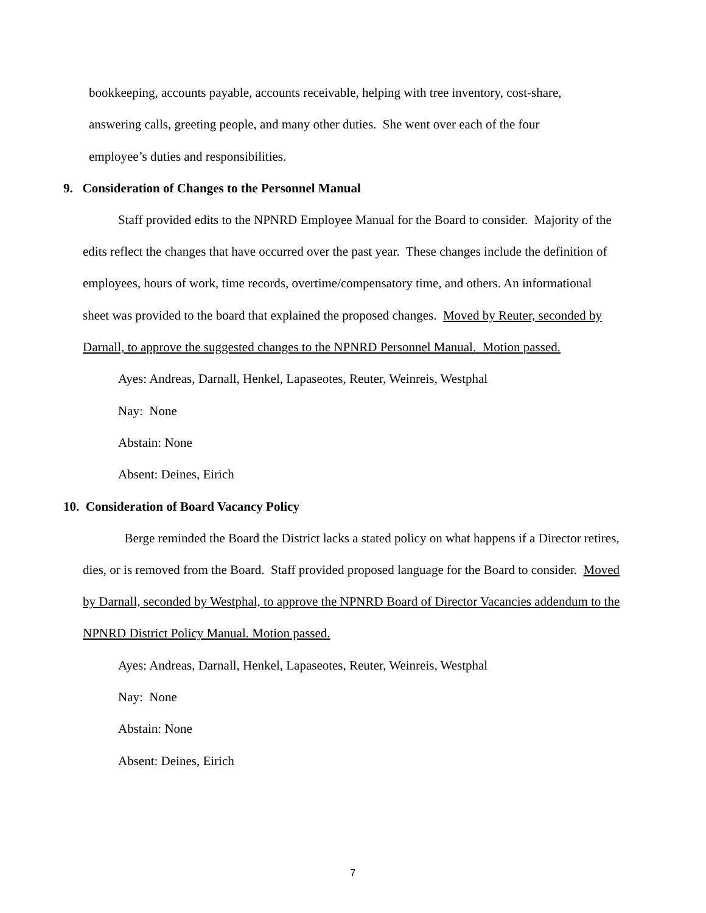bookkeeping, accounts payable, accounts receivable, helping with tree inventory, cost-share,
answering calls, greeting people, and many other duties. She went over each of the four
employee’s duties and responsibilities.
9. Consideration of Changes to the Personnel Manual
Staff provided edits to the NPNRD Employee Manual for the Board to consider. Majority of the edits reflect the changes that have occurred over the past year. These changes include the definition of employees, hours of work, time records, overtime/compensatory time, and others. An informational sheet was provided to the board that explained the proposed changes. Moved by Reuter, seconded by Darnall, to approve the suggested changes to the NPNRD Personnel Manual. Motion passed.
Ayes: Andreas, Darnall, Henkel, Lapaseotes, Reuter, Weinreis, Westphal
Nay: None
Abstain: None
Absent: Deines, Eirich
10. Consideration of Board Vacancy Policy
Berge reminded the Board the District lacks a stated policy on what happens if a Director retires, dies, or is removed from the Board. Staff provided proposed language for the Board to consider. Moved by Darnall, seconded by Westphal, to approve the NPNRD Board of Director Vacancies addendum to the NPNRD District Policy Manual. Motion passed.
Ayes: Andreas, Darnall, Henkel, Lapaseotes, Reuter, Weinreis, Westphal
Nay: None
Abstain: None
Absent: Deines, Eirich
7